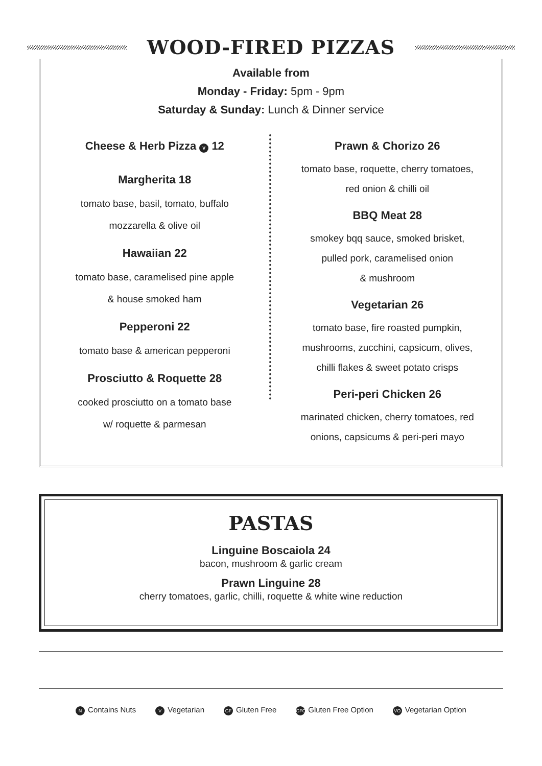WOOD-FIRED PIZZAS
Available from
Monday - Friday: 5pm - 9pm
Saturday & Sunday: Lunch & Dinner service
Cheese & Herb Pizza V 12
Margherita 18
tomato base, basil, tomato, buffalo
mozzarella & olive oil
Hawaiian 22
tomato base, caramelised pine apple
& house smoked ham
Pepperoni 22
tomato base & american pepperoni
Prosciutto & Roquette 28
cooked prosciutto on a tomato base
w/ roquette & parmesan
Prawn & Chorizo 26
tomato base, roquette, cherry tomatoes,
red onion & chilli oil
BBQ Meat 28
smokey bqq sauce, smoked brisket,
pulled pork, caramelised onion
& mushroom
Vegetarian 26
tomato base, fire roasted pumpkin,
mushrooms, zucchini, capsicum, olives,
chilli flakes & sweet potato crisps
Peri-peri Chicken 26
marinated chicken, cherry tomatoes, red
onions, capsicums & peri-peri mayo
PASTAS
Linguine Boscaiola 24
bacon, mushroom & garlic cream
Prawn Linguine 28
cherry tomatoes, garlic, chilli, roquette & white wine reduction
N Contains Nuts V Vegetarian GF Gluten Free GFO Gluten Free Option VO Vegetarian Option